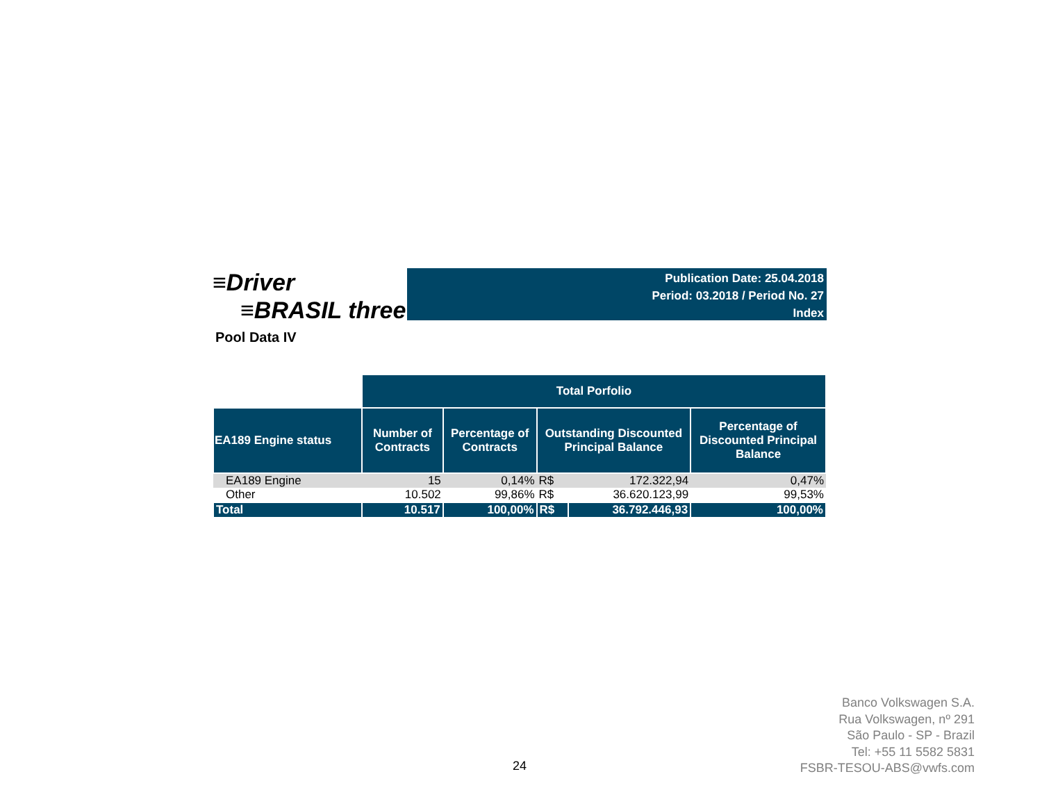≡Driver
≡BRASIL three
Publication Date: 25.04.2018
Period: 03.2018 / Period No. 27
Index
Pool Data IV
| | Total Porfolio | | | | |
| --- | --- | --- | --- | --- | --- |
| EA189 Engine status | Number of Contracts | Percentage of Contracts | Outstanding Discounted Principal Balance | | Percentage of Discounted Principal Balance |
| EA189 Engine | 15 | 0,14% | R$ | 172.322,94 | 0,47% |
| Other | 10.502 | 99,86% | R$ | 36.620.123,99 | 99,53% |
| Total | 10.517 | 100,00% | R$ | 36.792.446,93 | 100,00% |
24
Banco Volkswagen S.A.
Rua Volkswagen, nº 291
São Paulo - SP - Brazil
Tel: +55 11 5582 5831
FSBR-TESOU-ABS@vwfs.com